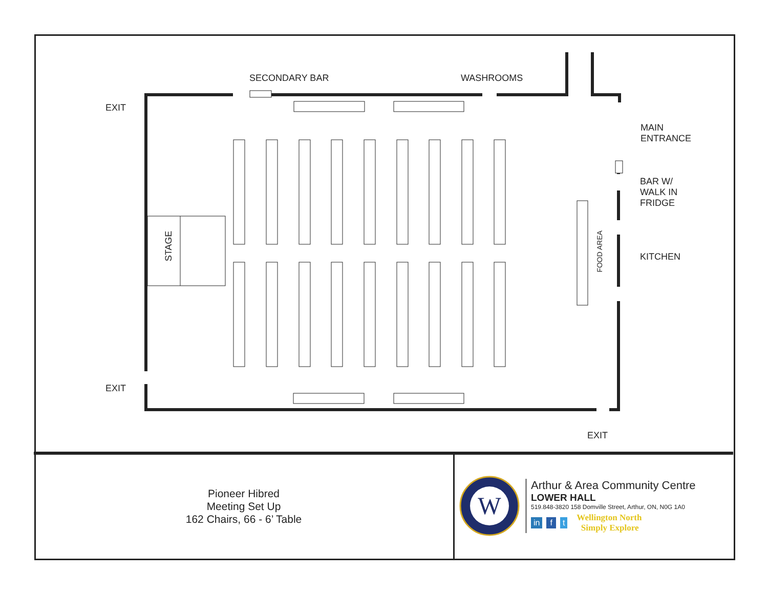SECONDARY BAR WASHROOMS
EXIT
EXIT
EXIT
MAIN
ENTRANCE
BAR W/
WALK IN
FRIDGE
KITCHEN
STAGE FOOD AREA
Pioneer Hibred
Meeting Set Up
162 Chairs, 66 - 6’ Table
W
Arthur & Area Community Centre
LOWER HALL
519.848-3820 158 Domville Street, Arthur, ON, N0G 1A0
in f t
Wellington North
Simply Explore